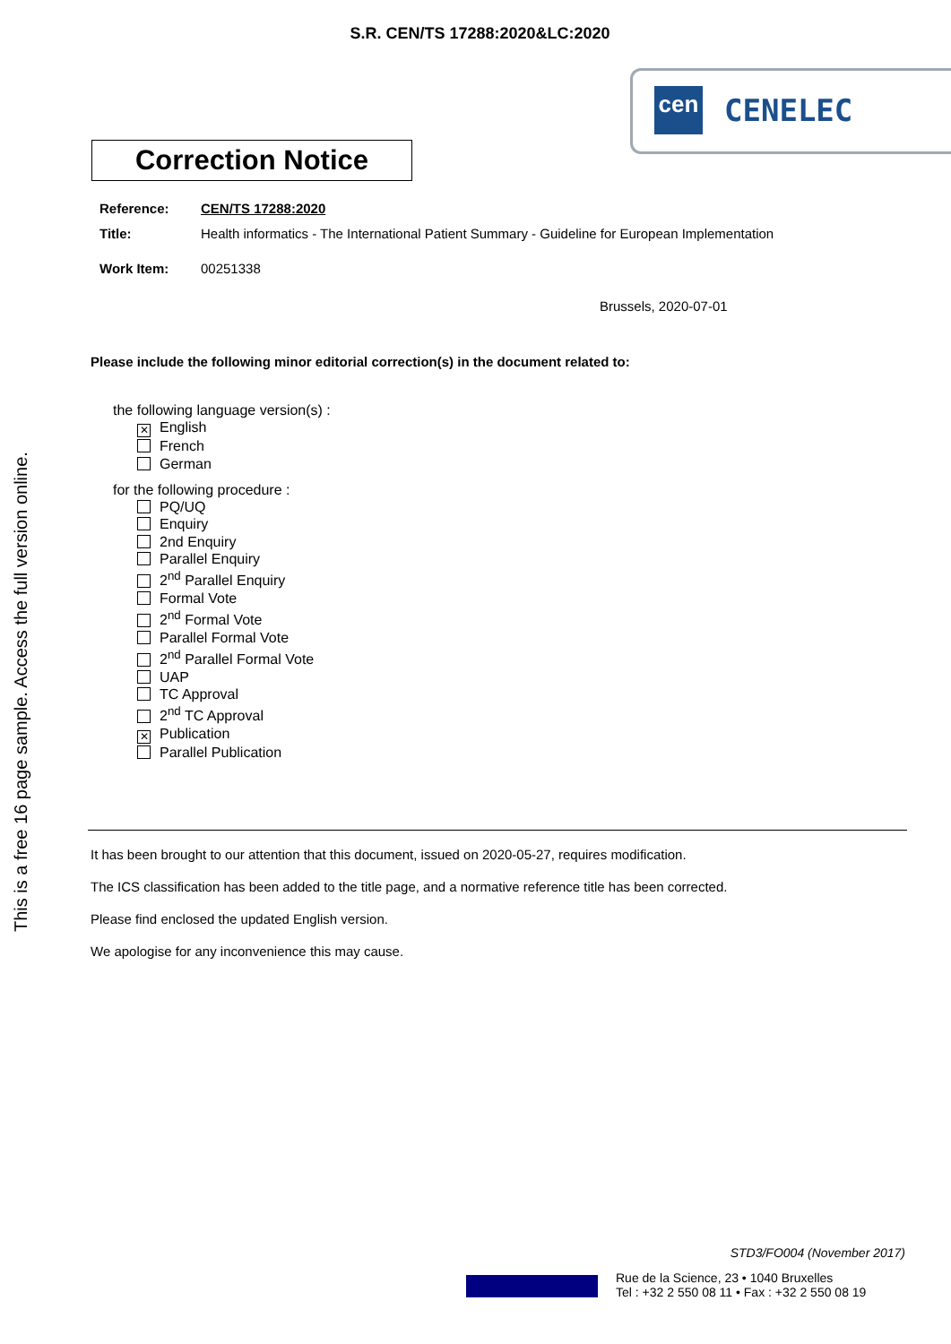S.R. CEN/TS 17288:2020&LC:2020
cen CENELEC
This is a free 16 page sample. Access the full version online.
Correction Notice
Reference: CEN/TS 17288:2020
Title: Health informatics - The International Patient Summary - Guideline for European Implementation
Work Item: 00251338
Brussels, 2020-07-01
Please include the following minor editorial correction(s) in the document related to:
the following language version(s) :
✕ English
French
German
for the following procedure :
PQ/UQ
Enquiry
2nd Enquiry
Parallel Enquiry
2<sup>nd</sup> Parallel Enquiry
Formal Vote
2<sup>nd</sup> Formal Vote
Parallel Formal Vote
2<sup>nd</sup> Parallel Formal Vote
UAP
TC Approval
2<sup>nd</sup> TC Approval
✕ Publication
Parallel Publication
It has been brought to our attention that this document, issued on 2020-05-27, requires modification.
The ICS classification has been added to the title page, and a normative reference title has been corrected.
Please find enclosed the updated English version.
We apologise for any inconvenience this may cause.
STD3/FO004 (November 2017)
Rue de la Science, 23 • 1040 Bruxelles
Tel : +32 2 550 08 11 • Fax : +32 2 550 08 19